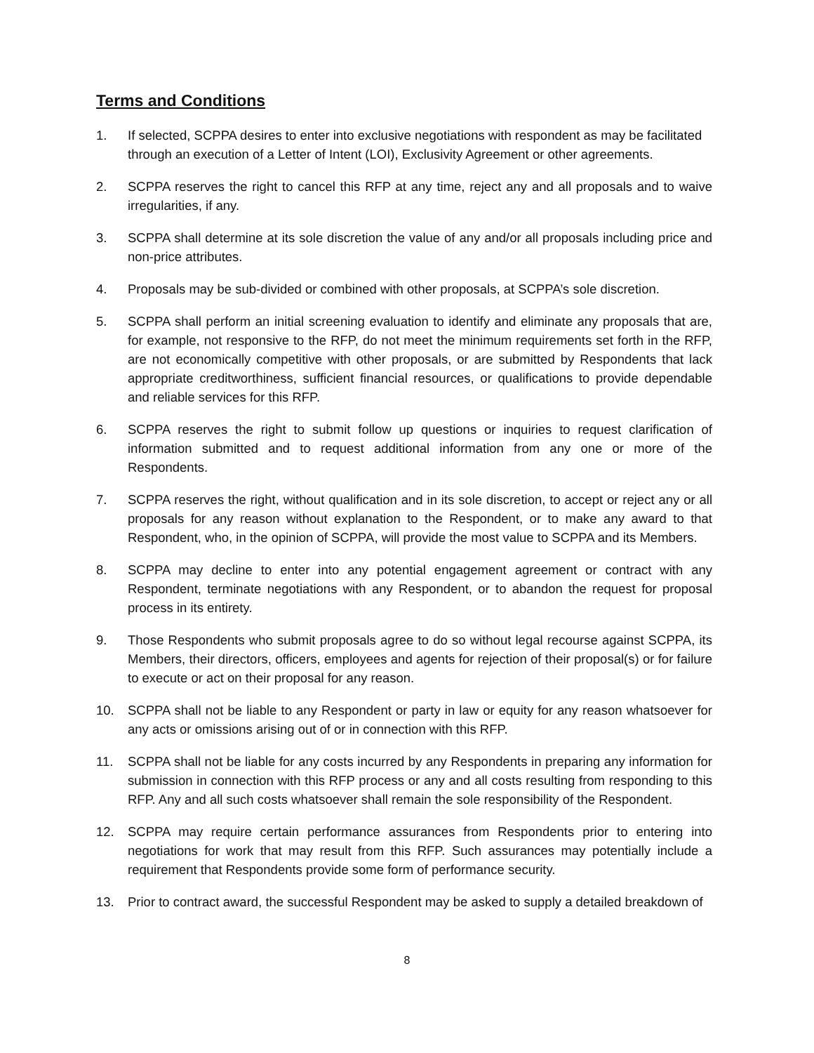Terms and Conditions
1. If selected, SCPPA desires to enter into exclusive negotiations with respondent as may be facilitated through an execution of a Letter of Intent (LOI), Exclusivity Agreement or other agreements.
2. SCPPA reserves the right to cancel this RFP at any time, reject any and all proposals and to waive irregularities, if any.
3. SCPPA shall determine at its sole discretion the value of any and/or all proposals including price and non-price attributes.
4. Proposals may be sub-divided or combined with other proposals, at SCPPA’s sole discretion.
5. SCPPA shall perform an initial screening evaluation to identify and eliminate any proposals that are, for example, not responsive to the RFP, do not meet the minimum requirements set forth in the RFP, are not economically competitive with other proposals, or are submitted by Respondents that lack appropriate creditworthiness, sufficient financial resources, or qualifications to provide dependable and reliable services for this RFP.
6. SCPPA reserves the right to submit follow up questions or inquiries to request clarification of information submitted and to request additional information from any one or more of the Respondents.
7. SCPPA reserves the right, without qualification and in its sole discretion, to accept or reject any or all proposals for any reason without explanation to the Respondent, or to make any award to that Respondent, who, in the opinion of SCPPA, will provide the most value to SCPPA and its Members.
8. SCPPA may decline to enter into any potential engagement agreement or contract with any Respondent, terminate negotiations with any Respondent, or to abandon the request for proposal process in its entirety.
9. Those Respondents who submit proposals agree to do so without legal recourse against SCPPA, its Members, their directors, officers, employees and agents for rejection of their proposal(s) or for failure to execute or act on their proposal for any reason.
10. SCPPA shall not be liable to any Respondent or party in law or equity for any reason whatsoever for any acts or omissions arising out of or in connection with this RFP.
11. SCPPA shall not be liable for any costs incurred by any Respondents in preparing any information for submission in connection with this RFP process or any and all costs resulting from responding to this RFP. Any and all such costs whatsoever shall remain the sole responsibility of the Respondent.
12. SCPPA may require certain performance assurances from Respondents prior to entering into negotiations for work that may result from this RFP. Such assurances may potentially include a requirement that Respondents provide some form of performance security.
13. Prior to contract award, the successful Respondent may be asked to supply a detailed breakdown of
8